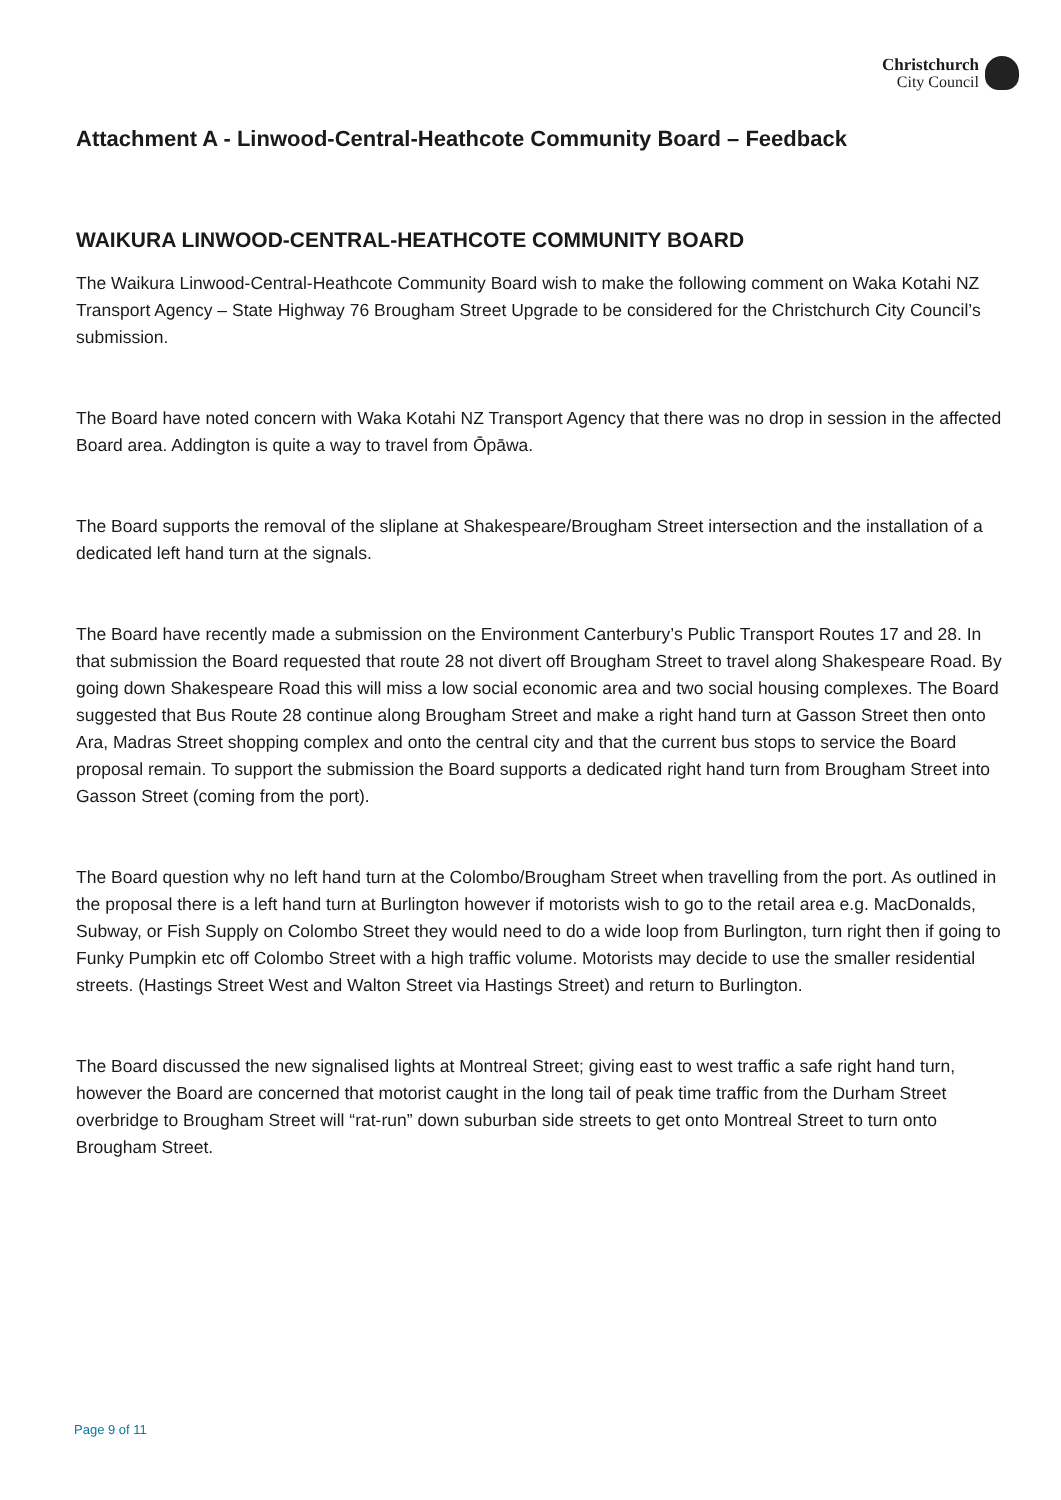Christchurch
City Council
Attachment A - Linwood-Central-Heathcote Community Board – Feedback
WAIKURA LINWOOD-CENTRAL-HEATHCOTE COMMUNITY BOARD
The Waikura Linwood-Central-Heathcote Community Board wish to make the following comment on Waka Kotahi NZ Transport Agency – State Highway 76 Brougham Street Upgrade to be considered for the Christchurch City Council’s submission.
The Board have noted concern with Waka Kotahi NZ Transport Agency that there was no drop in session in the affected Board area. Addington is quite a way to travel from Ōpāwa.
The Board supports the removal of the sliplane at Shakespeare/Brougham Street intersection and the installation of a dedicated left hand turn at the signals.
The Board have recently made a submission on the Environment Canterbury’s Public Transport Routes 17 and 28. In that submission the Board requested that route 28 not divert off Brougham Street to travel along Shakespeare Road. By going down Shakespeare Road this will miss a low social economic area and two social housing complexes. The Board suggested that Bus Route 28 continue along Brougham Street and make a right hand turn at Gasson Street then onto Ara, Madras Street shopping complex and onto the central city and that the current bus stops to service the Board proposal remain. To support the submission the Board supports a dedicated right hand turn from Brougham Street into Gasson Street (coming from the port).
The Board question why no left hand turn at the Colombo/Brougham Street when travelling from the port. As outlined in the proposal there is a left hand turn at Burlington however if motorists wish to go to the retail area e.g. MacDonalds, Subway, or Fish Supply on Colombo Street they would need to do a wide loop from Burlington, turn right then if going to Funky Pumpkin etc off Colombo Street with a high traffic volume. Motorists may decide to use the smaller residential streets. (Hastings Street West and Walton Street via Hastings Street) and return to Burlington.
The Board discussed the new signalised lights at Montreal Street; giving east to west traffic a safe right hand turn, however the Board are concerned that motorist caught in the long tail of peak time traffic from the Durham Street overbridge to Brougham Street will “rat-run” down suburban side streets to get onto Montreal Street to turn onto Brougham Street.
Page 9 of 11